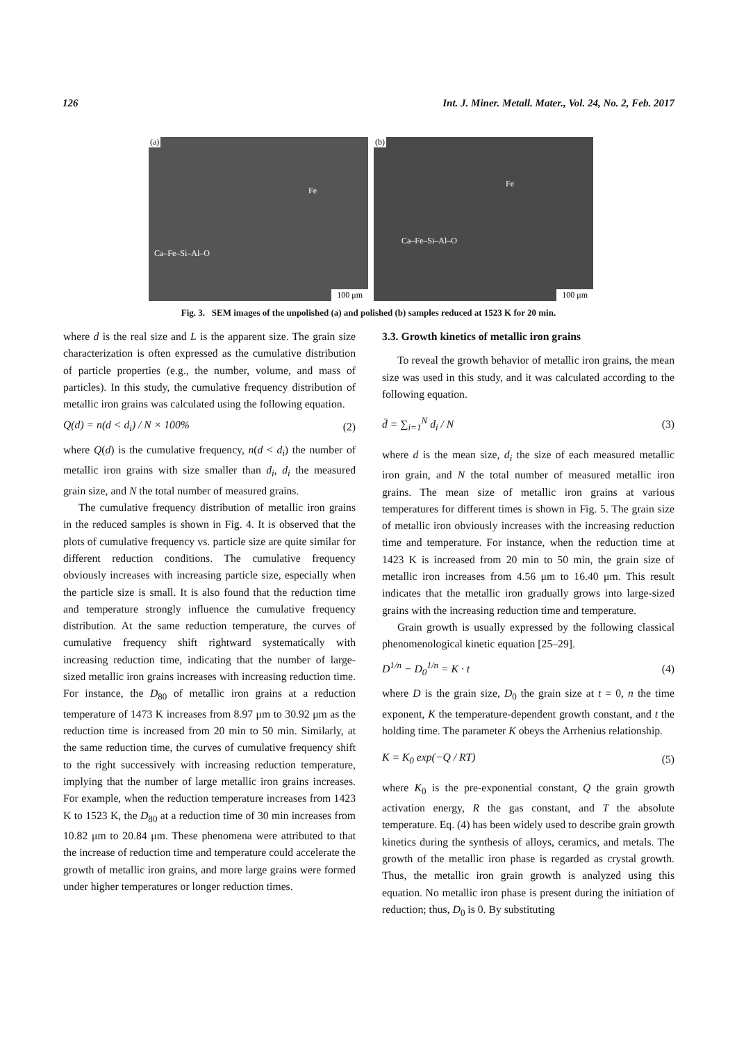126 Int. J. Miner. Metall. Mater., Vol. 24, No. 2, Feb. 2017
(a)
Fe
Ca–Fe–Si–Al–O
100 μm
(b)
Fe
Ca–Fe–Si–Al–O
100 μm
Fig. 3. SEM images of the unpolished (a) and polished (b) samples reduced at 1523 K for 20 min.
where d is the real size and L is the apparent size. The grain size characterization is often expressed as the cumulative distribution of particle properties (e.g., the number, volume, and mass of particles). In this study, the cumulative frequency distribution of metallic iron grains was calculated using the following equation.
Q(d) = n(d < d<sub>i</sub>) / N × 100% (2)
where Q(d) is the cumulative frequency, n(d < d<sub>i</sub>) the number of metallic iron grains with size smaller than d<sub>i</sub>, d<sub>i</sub> the measured grain size, and N the total number of measured grains.
The cumulative frequency distribution of metallic iron grains in the reduced samples is shown in Fig. 4. It is observed that the plots of cumulative frequency vs. particle size are quite similar for different reduction conditions. The cumulative frequency obviously increases with increasing particle size, especially when the particle size is small. It is also found that the reduction time and temperature strongly influence the cumulative frequency distribution. At the same reduction temperature, the curves of cumulative frequency shift rightward systematically with increasing reduction time, indicating that the number of large-sized metallic iron grains increases with increasing reduction time. For instance, the D<sub>80</sub> of metallic iron grains at a reduction temperature of 1473 K increases from 8.97 μm to 30.92 μm as the reduction time is increased from 20 min to 50 min. Similarly, at the same reduction time, the curves of cumulative frequency shift to the right successively with increasing reduction temperature, implying that the number of large metallic iron grains increases. For example, when the reduction temperature increases from 1423 K to 1523 K, the D<sub>80</sub> at a reduction time of 30 min increases from 10.82 μm to 20.84 μm. These phenomena were attributed to that the increase of reduction time and temperature could accelerate the growth of metallic iron grains, and more large grains were formed under higher temperatures or longer reduction times.
3.3. Growth kinetics of metallic iron grains
To reveal the growth behavior of metallic iron grains, the mean size was used in this study, and it was calculated according to the following equation.
d̄ = ∑<sub>i=1</sub><sup>N</sup> d<sub>i</sub> / N (3)
where d is the mean size, d<sub>i</sub> the size of each measured metallic iron grain, and N the total number of measured metallic iron grains. The mean size of metallic iron grains at various temperatures for different times is shown in Fig. 5. The grain size of metallic iron obviously increases with the increasing reduction time and temperature. For instance, when the reduction time at 1423 K is increased from 20 min to 50 min, the grain size of metallic iron increases from 4.56 μm to 16.40 μm. This result indicates that the metallic iron gradually grows into large-sized grains with the increasing reduction time and temperature.
Grain growth is usually expressed by the following classical phenomenological kinetic equation [25–29].
D<sup>1/n</sup> − D<sub>0</sub><sup>1/n</sup> = K · t (4)
where D is the grain size, D<sub>0</sub> the grain size at t = 0, n the time exponent, K the temperature-dependent growth constant, and t the holding time. The parameter K obeys the Arrhenius relationship.
K = K<sub>0</sub> exp(−Q / RT) (5)
where K<sub>0</sub> is the pre-exponential constant, Q the grain growth activation energy, R the gas constant, and T the absolute temperature. Eq. (4) has been widely used to describe grain growth kinetics during the synthesis of alloys, ceramics, and metals. The growth of the metallic iron phase is regarded as crystal growth. Thus, the metallic iron grain growth is analyzed using this equation. No metallic iron phase is present during the initiation of reduction; thus, D<sub>0</sub> is 0. By substituting